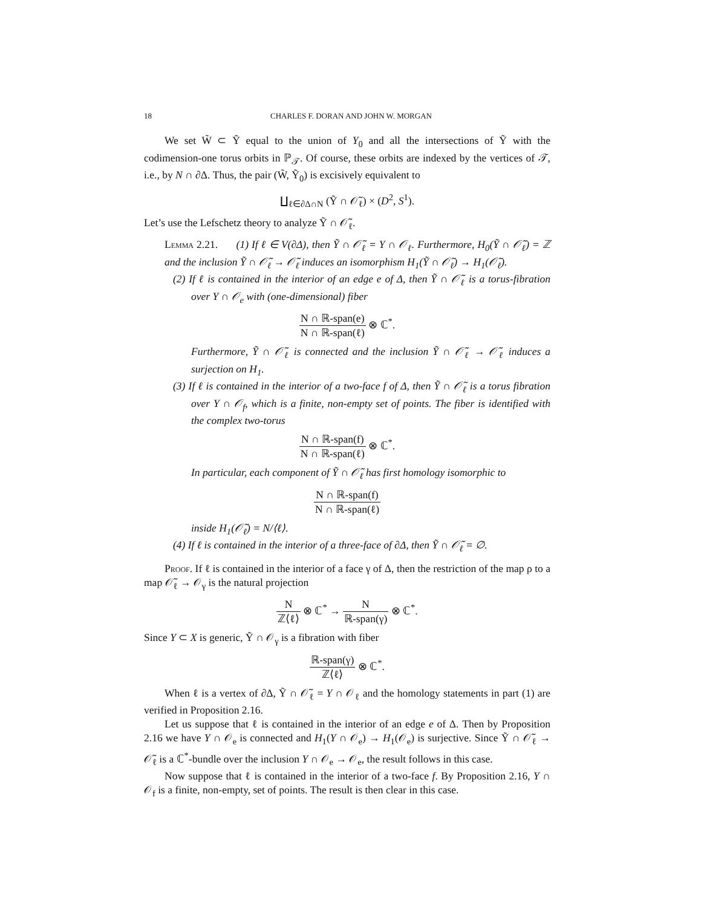18 CHARLES F. DORAN AND JOHN W. MORGAN
We set W̃ ⊂ Ỹ equal to the union of Y<sub>0</sub> and all the intersections of Ỹ with the codimension-one torus orbits in ℙ<sub>𝒯</sub>. Of course, these orbits are indexed by the vertices of 𝒯, i.e., by N ∩ ∂Δ. Thus, the pair (W̃, Ỹ<sub>0</sub>) is excisively equivalent to
∐<sub>ℓ∈∂Δ∩N</sub> (Ỹ ∩ 𝒪̃<sub>ℓ</sub>) × (D<sup>2</sup>, S<sup>1</sup>).
Let’s use the Lefschetz theory to analyze Ỹ ∩ 𝒪̃<sub>ℓ</sub>.
Lemma 2.21. (1) If ℓ ∈ V(∂Δ), then Ỹ ∩ 𝒪̃<sub>ℓ</sub> = Y ∩ 𝒪<sub>ℓ</sub>. Furthermore, H<sub>0</sub>(Ỹ ∩ 𝒪̃<sub>ℓ</sub>) = ℤ and the inclusion Ỹ ∩ 𝒪̃<sub>ℓ</sub> → 𝒪̃<sub>ℓ</sub> induces an isomorphism H<sub>1</sub>(Ỹ ∩ 𝒪̃<sub>ℓ</sub>) → H<sub>1</sub>(𝒪̃<sub>ℓ</sub>).
(2) If ℓ is contained in the interior of an edge e of Δ, then Ỹ ∩ 𝒪̃<sub>ℓ</sub> is a torus-fibration over Y ∩ 𝒪<sub>e</sub> with (one-dimensional) fiber
N ∩ ℝ-span(e) N ∩ ℝ-span(ℓ) ⊗ ℂ<sup>*</sup>.
Furthermore, Ỹ ∩ 𝒪̃<sub>ℓ</sub> is connected and the inclusion Ỹ ∩ 𝒪̃<sub>ℓ</sub> → 𝒪̃<sub>ℓ</sub> induces a surjection on H<sub>1</sub>.
(3) If ℓ is contained in the interior of a two-face f of Δ, then Ỹ ∩ 𝒪̃<sub>ℓ</sub> is a torus fibration over Y ∩ 𝒪<sub>f</sub>, which is a finite, non-empty set of points. The fiber is identified with the complex two-torus
N ∩ ℝ-span(f) N ∩ ℝ-span(ℓ) ⊗ ℂ<sup>*</sup>.
In particular, each component of Ỹ ∩ 𝒪̃<sub>ℓ</sub> has first homology isomorphic to
N ∩ ℝ-span(f) N ∩ ℝ-span(ℓ)
inside H<sub>1</sub>(𝒪̃<sub>ℓ</sub>) = N/⟨ℓ⟩.
(4) If ℓ is contained in the interior of a three-face of ∂Δ, then Ỹ ∩ 𝒪̃<sub>ℓ</sub> = ∅.
Proof. If ℓ is contained in the interior of a face γ of Δ, then the restriction of the map ρ to a map 𝒪̃<sub>ℓ</sub> → 𝒪<sub>γ</sub> is the natural projection
N ℤ⟨ℓ⟩ ⊗ ℂ<sup>*</sup> → N ℝ-span(γ) ⊗ ℂ<sup>*</sup>.
Since Y ⊂ X is generic, Ỹ ∩ 𝒪<sub>γ</sub> is a fibration with fiber
ℝ-span(γ) ℤ⟨ℓ⟩ ⊗ ℂ<sup>*</sup>.
When ℓ is a vertex of ∂Δ, Ỹ ∩ 𝒪̃<sub>ℓ</sub> = Y ∩ 𝒪<sub>ℓ</sub> and the homology statements in part (1) are verified in Proposition 2.16.
Let us suppose that ℓ is contained in the interior of an edge e of Δ. Then by Proposition 2.16 we have Y ∩ 𝒪<sub>e</sub> is connected and H<sub>1</sub>(Y ∩ 𝒪<sub>e</sub>) → H<sub>1</sub>(𝒪<sub>e</sub>) is surjective. Since Ỹ ∩ 𝒪̃<sub>ℓ</sub> → 𝒪̃<sub>ℓ</sub> is a ℂ<sup>*</sup>-bundle over the inclusion Y ∩ 𝒪<sub>e</sub> → 𝒪<sub>e</sub>, the result follows in this case.
Now suppose that ℓ is contained in the interior of a two-face f. By Proposition 2.16, Y ∩ 𝒪<sub>f</sub> is a finite, non-empty, set of points. The result is then clear in this case.